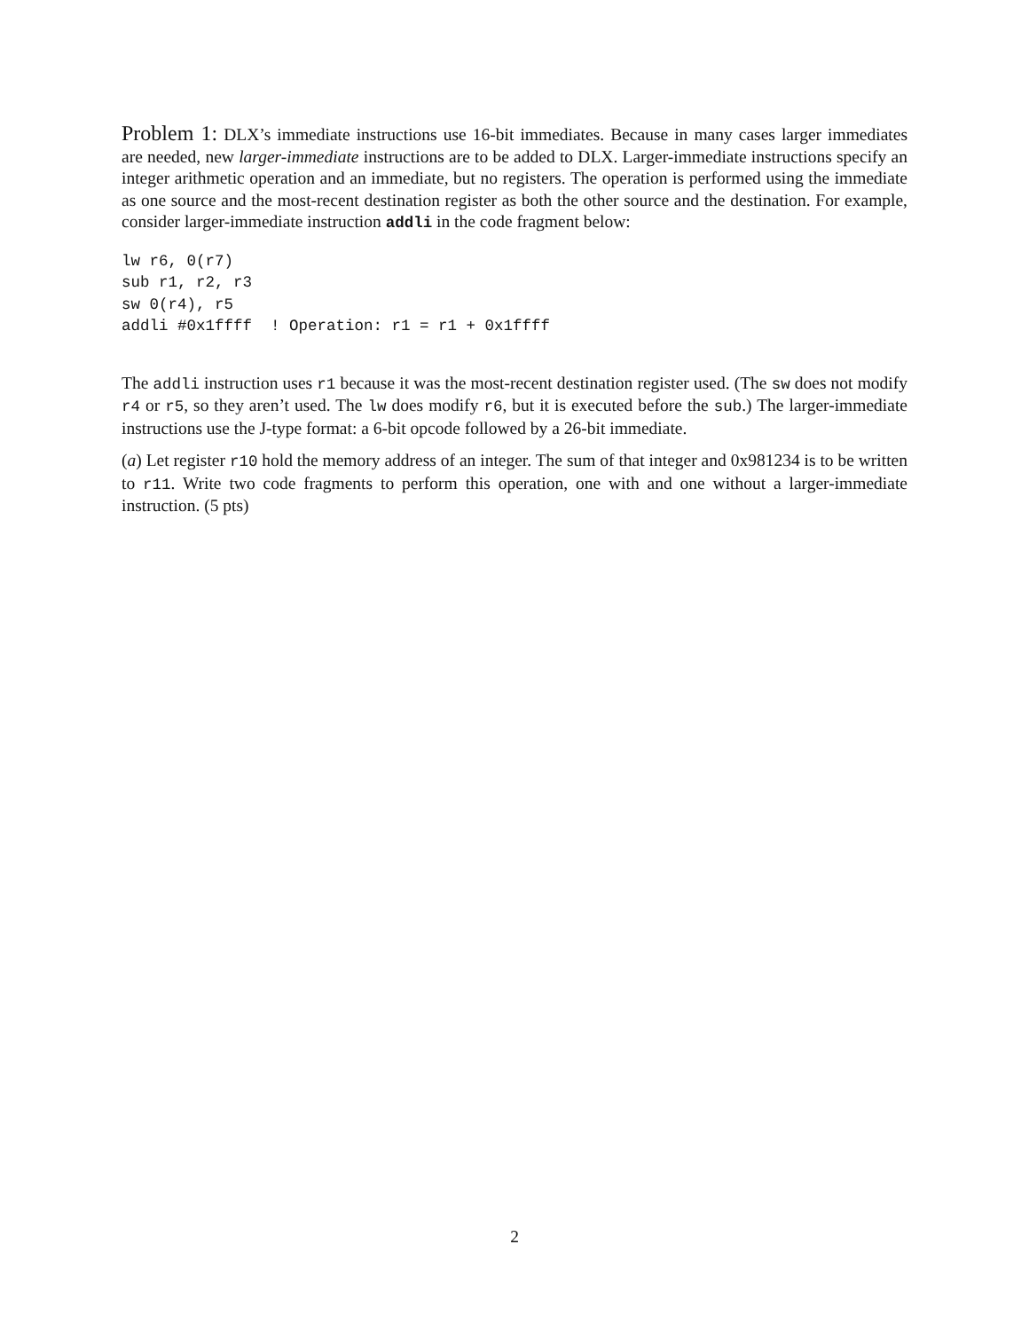Problem 1: DLX’s immediate instructions use 16-bit immediates. Because in many cases larger immediates are needed, new larger-immediate instructions are to be added to DLX. Larger-immediate instructions specify an integer arithmetic operation and an immediate, but no registers. The operation is performed using the immediate as one source and the most-recent destination register as both the other source and the destination. For example, consider larger-immediate instruction addli in the code fragment below:
lw r6, 0(r7)
sub r1, r2, r3
sw 0(r4), r5
addli #0x1ffff  ! Operation: r1 = r1 + 0x1ffff
The addli instruction uses r1 because it was the most-recent destination register used. (The sw does not modify r4 or r5, so they aren’t used. The lw does modify r6, but it is executed before the sub.) The larger-immediate instructions use the J-type format: a 6-bit opcode followed by a 26-bit immediate.
(a) Let register r10 hold the memory address of an integer. The sum of that integer and 0x981234 is to be written to r11. Write two code fragments to perform this operation, one with and one without a larger-immediate instruction. (5 pts)
2